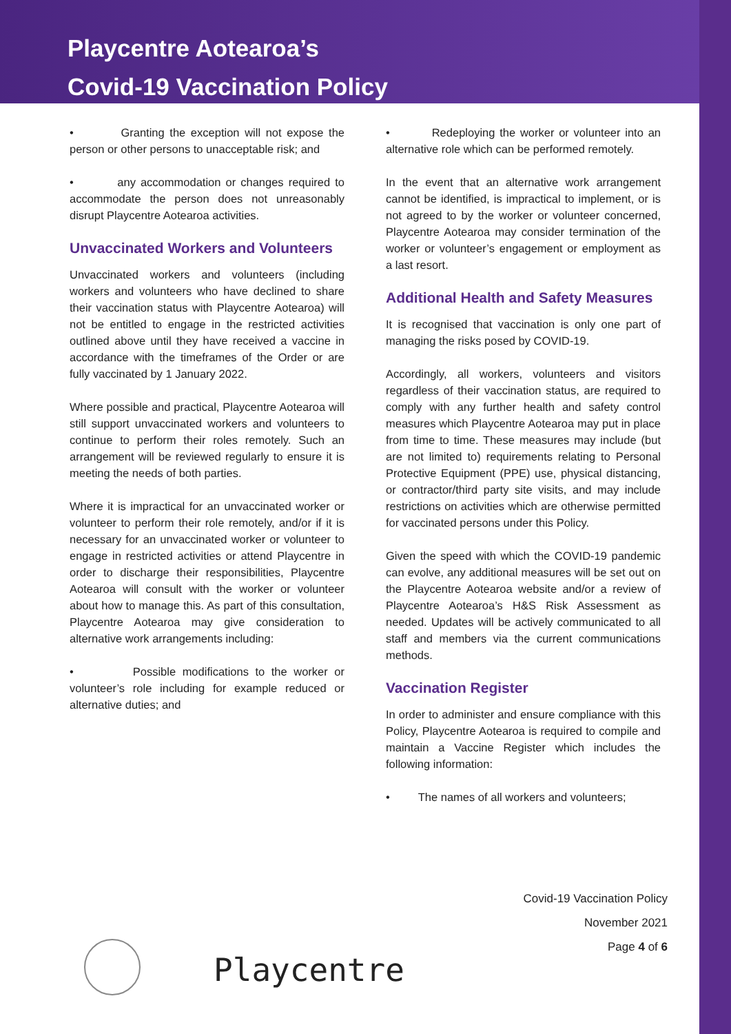Playcentre Aotearoa’s
Covid-19 Vaccination Policy
• Granting the exception will not expose the person or other persons to unacceptable risk; and
• any accommodation or changes required to accommodate the person does not unreasonably disrupt Playcentre Aotearoa activities.
Unvaccinated Workers and Volunteers
Unvaccinated workers and volunteers (including workers and volunteers who have declined to share their vaccination status with Playcentre Aotearoa) will not be entitled to engage in the restricted activities outlined above until they have received a vaccine in accordance with the timeframes of the Order or are fully vaccinated by 1 January 2022.
Where possible and practical, Playcentre Aotearoa will still support unvaccinated workers and volunteers to continue to perform their roles remotely. Such an arrangement will be reviewed regularly to ensure it is meeting the needs of both parties.
Where it is impractical for an unvaccinated worker or volunteer to perform their role remotely, and/or if it is necessary for an unvaccinated worker or volunteer to engage in restricted activities or attend Playcentre in order to discharge their responsibilities, Playcentre Aotearoa will consult with the worker or volunteer about how to manage this. As part of this consultation, Playcentre Aotearoa may give consideration to alternative work arrangements including:
• Possible modifications to the worker or volunteer’s role including for example reduced or alternative duties; and
• Redeploying the worker or volunteer into an alternative role which can be performed remotely.
In the event that an alternative work arrangement cannot be identified, is impractical to implement, or is not agreed to by the worker or volunteer concerned, Playcentre Aotearoa may consider termination of the worker or volunteer’s engagement or employment as a last resort.
Additional Health and Safety Measures
It is recognised that vaccination is only one part of managing the risks posed by COVID-19.
Accordingly, all workers, volunteers and visitors regardless of their vaccination status, are required to comply with any further health and safety control measures which Playcentre Aotearoa may put in place from time to time. These measures may include (but are not limited to) requirements relating to Personal Protective Equipment (PPE) use, physical distancing, or contractor/third party site visits, and may include restrictions on activities which are otherwise permitted for vaccinated persons under this Policy.
Given the speed with which the COVID-19 pandemic can evolve, any additional measures will be set out on the Playcentre Aotearoa website and/or a review of Playcentre Aotearoa’s H&S Risk Assessment as needed. Updates will be actively communicated to all staff and members via the current communications methods.
Vaccination Register
In order to administer and ensure compliance with this Policy, Playcentre Aotearoa is required to compile and maintain a Vaccine Register which includes the following information:
• The names of all workers and volunteers;
Covid-19 Vaccination Policy
November 2021
Page 4 of 6
Playcentre